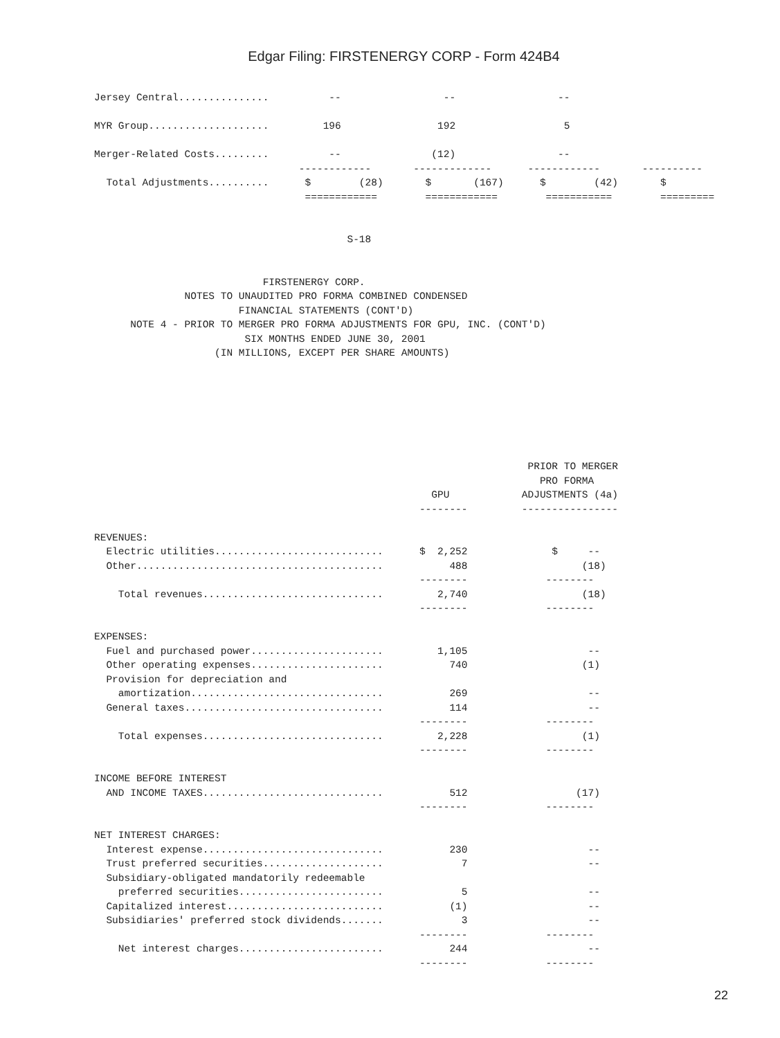Edgar Filing: FIRSTENERGY CORP - Form 424B4
Jersey Central...............          --                 --                 --

MYR Group....................         196                192                  5

Merger-Related Costs.........          --               (12)                 --
                                  ------------       -------------      ------------       ----------
  Total Adjustments..........      $        (28)       $       (167)      $        (42)       $
                                   ============        ============        ===========        =========


                                          S-18


                            FIRSTENERGY CORP.
               NOTES TO UNAUDITED PRO FORMA COMBINED CONDENSED
                        FINANCIAL STATEMENTS (CONT'D)
      NOTE 4 - PRIOR TO MERGER PRO FORMA ADJUSTMENTS FOR GPU, INC. (CONT'D)
                         SIX MONTHS ENDED JUNE 30, 2001
                    (IN MILLIONS, EXCEPT PER SHARE AMOUNTS)







                                                                        PRIOR TO MERGER
                                                                          PRO FORMA
                                                        GPU            ADJUSTMENTS (4a)
                                                      --------         ----------------

REVENUES:
  Electric utilities............................      $  2,252              $     --
  Other.........................................           488                   (18)
                                                      --------             --------
    Total revenues..............................         2,740                   (18)
                                                      --------             --------

EXPENSES:
  Fuel and purchased power......................         1,105                    --
  Other operating expenses......................           740                   (1)
  Provision for depreciation and
    amortization................................           269                    --
  General taxes.................................           114                    --
                                                      --------             --------
    Total expenses..............................         2,228                   (1)
                                                      --------             --------

INCOME BEFORE INTEREST
  AND INCOME TAXES..............................           512                  (17)
                                                      --------             --------

NET INTEREST CHARGES:
  Interest expense..............................           230                    --
  Trust preferred securities....................             7                    --
  Subsidiary-obligated mandatorily redeemable
    preferred securities........................             5                    --
  Capitalized interest..........................           (1)                    --
  Subsidiaries' preferred stock dividends.......             3                    --
                                                      --------             --------
    Net interest charges........................           244                    --
                                                      --------             --------
22